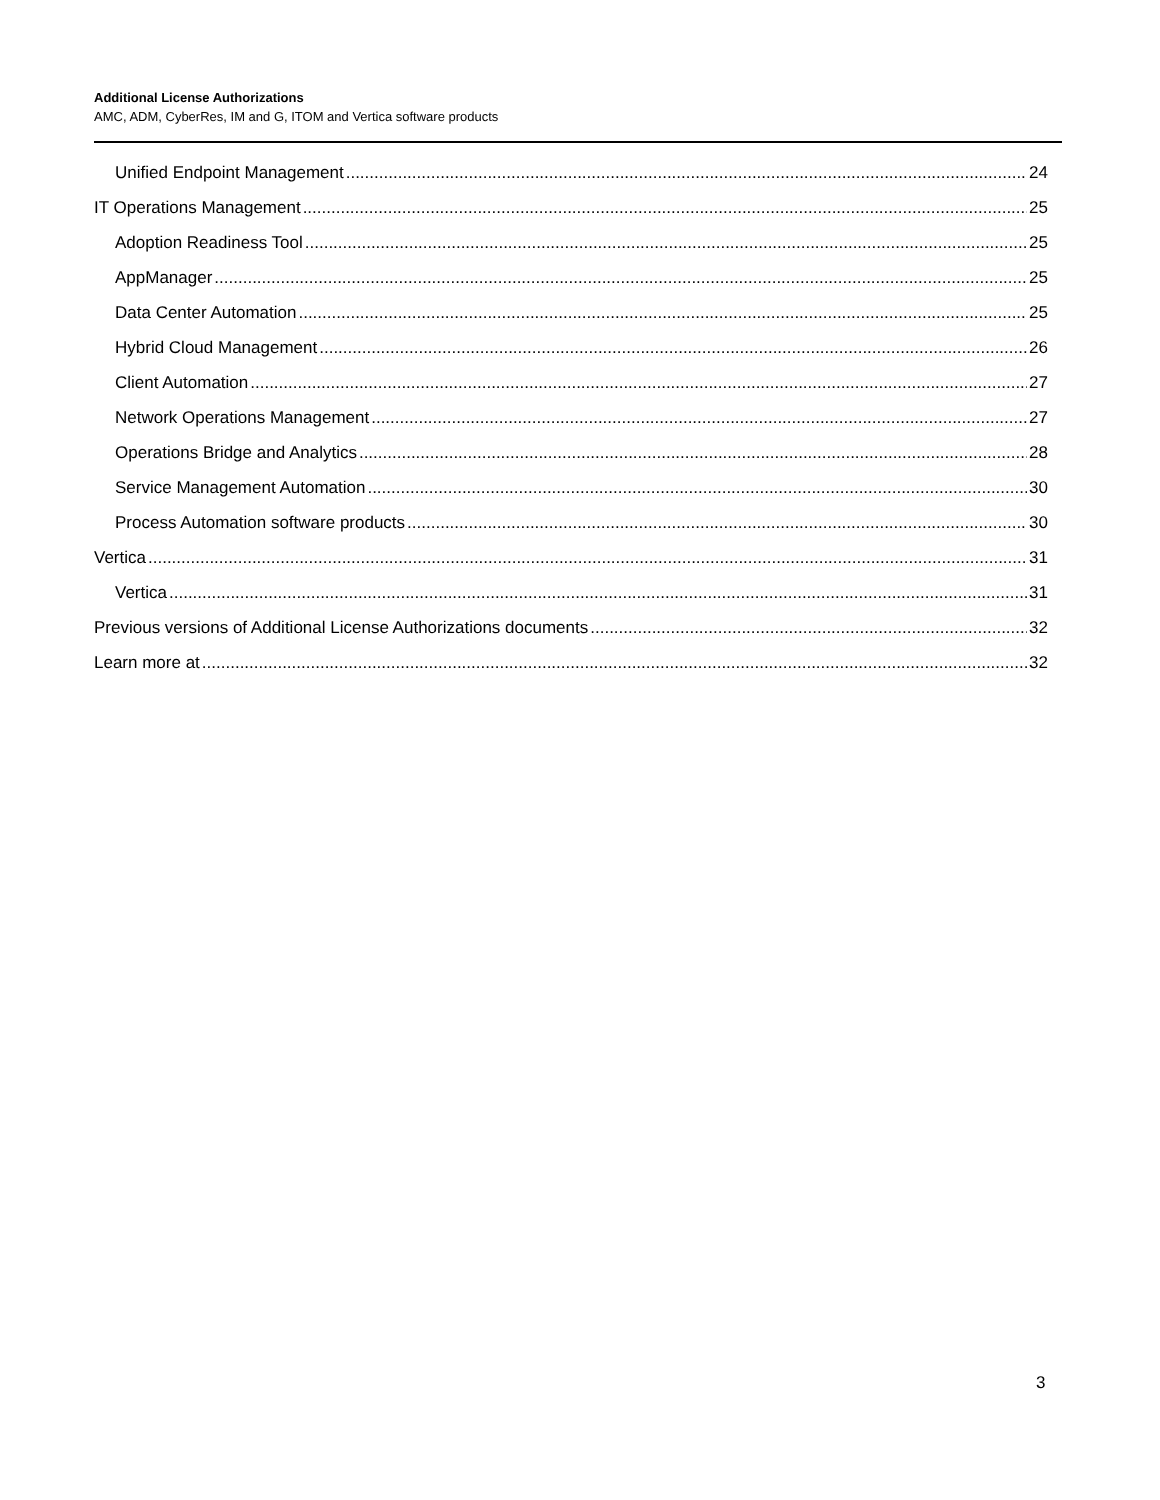Additional License Authorizations
AMC, ADM, CyberRes, IM and G, ITOM and Vertica software products
Unified Endpoint Management 24
IT Operations Management 25
Adoption Readiness Tool 25
AppManager 25
Data Center Automation 25
Hybrid Cloud Management 26
Client Automation 27
Network Operations Management 27
Operations Bridge and Analytics 28
Service Management Automation 30
Process Automation software products 30
Vertica 31
Vertica 31
Previous versions of Additional License Authorizations documents 32
Learn more at 32
3